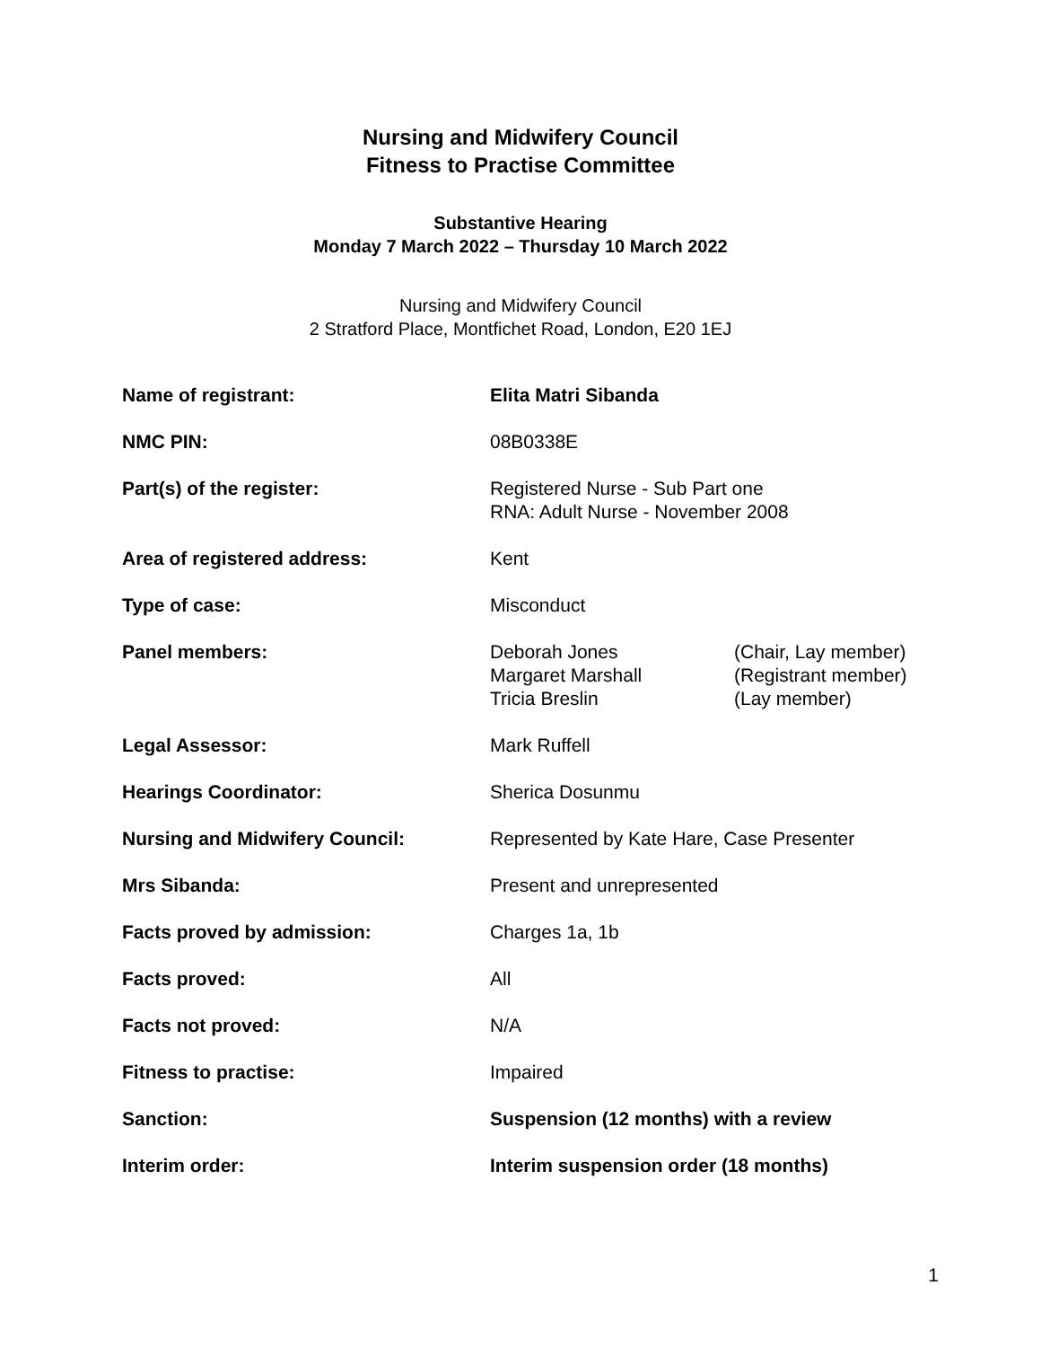Nursing and Midwifery Council
Fitness to Practise Committee
Substantive Hearing
Monday 7 March 2022 – Thursday 10 March 2022
Nursing and Midwifery Council
2 Stratford Place, Montfichet Road, London, E20 1EJ
| Name of registrant: | Elita Matri Sibanda |
| NMC PIN: | 08B0338E |
| Part(s) of the register: | Registered Nurse - Sub Part one RNA: Adult Nurse - November 2008 |
| Area of registered address: | Kent |
| Type of case: | Misconduct |
| Panel members: | / Deborah Jones / (Chair, Lay member) / / Margaret Marshall / (Registrant member) / / Tricia Breslin / (Lay member) / |
| Legal Assessor: | Mark Ruffell |
| Hearings Coordinator: | Sherica Dosunmu |
| Nursing and Midwifery Council: | Represented by Kate Hare, Case Presenter |
| Mrs Sibanda: | Present and unrepresented |
| Facts proved by admission: | Charges 1a, 1b |
| Facts proved: | All |
| Facts not proved: | N/A |
| Fitness to practise: | Impaired |
| Sanction: | Suspension (12 months) with a review |
| Interim order: | Interim suspension order (18 months) |
1